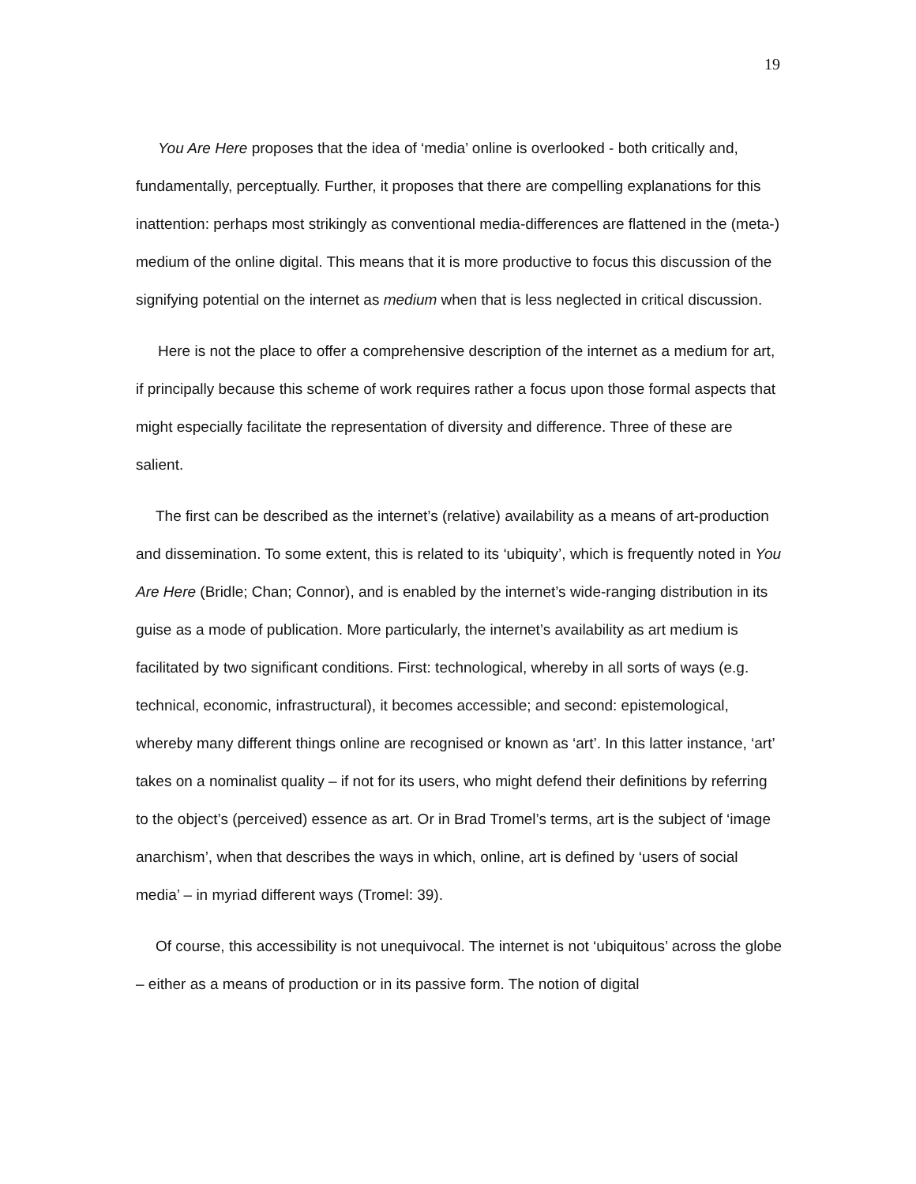19
You Are Here proposes that the idea of ‘media’ online is overlooked - both critically and, fundamentally, perceptually. Further, it proposes that there are compelling explanations for this inattention: perhaps most strikingly as conventional media-differences are flattened in the (meta-) medium of the online digital. This means that it is more productive to focus this discussion of the signifying potential on the internet as medium when that is less neglected in critical discussion.
Here is not the place to offer a comprehensive description of the internet as a medium for art, if principally because this scheme of work requires rather a focus upon those formal aspects that might especially facilitate the representation of diversity and difference. Three of these are salient.
The first can be described as the internet’s (relative) availability as a means of art-production and dissemination. To some extent, this is related to its ‘ubiquity’, which is frequently noted in You Are Here (Bridle; Chan; Connor), and is enabled by the internet’s wide-ranging distribution in its guise as a mode of publication. More particularly, the internet’s availability as art medium is facilitated by two significant conditions. First: technological, whereby in all sorts of ways (e.g. technical, economic, infrastructural), it becomes accessible; and second: epistemological, whereby many different things online are recognised or known as ‘art’. In this latter instance, ‘art’ takes on a nominalist quality – if not for its users, who might defend their definitions by referring to the object’s (perceived) essence as art. Or in Brad Tromel’s terms, art is the subject of ‘image anarchism’, when that describes the ways in which, online, art is defined by ‘users of social media’ – in myriad different ways (Tromel: 39).
Of course, this accessibility is not unequivocal. The internet is not ‘ubiquitous’ across the globe – either as a means of production or in its passive form. The notion of digital